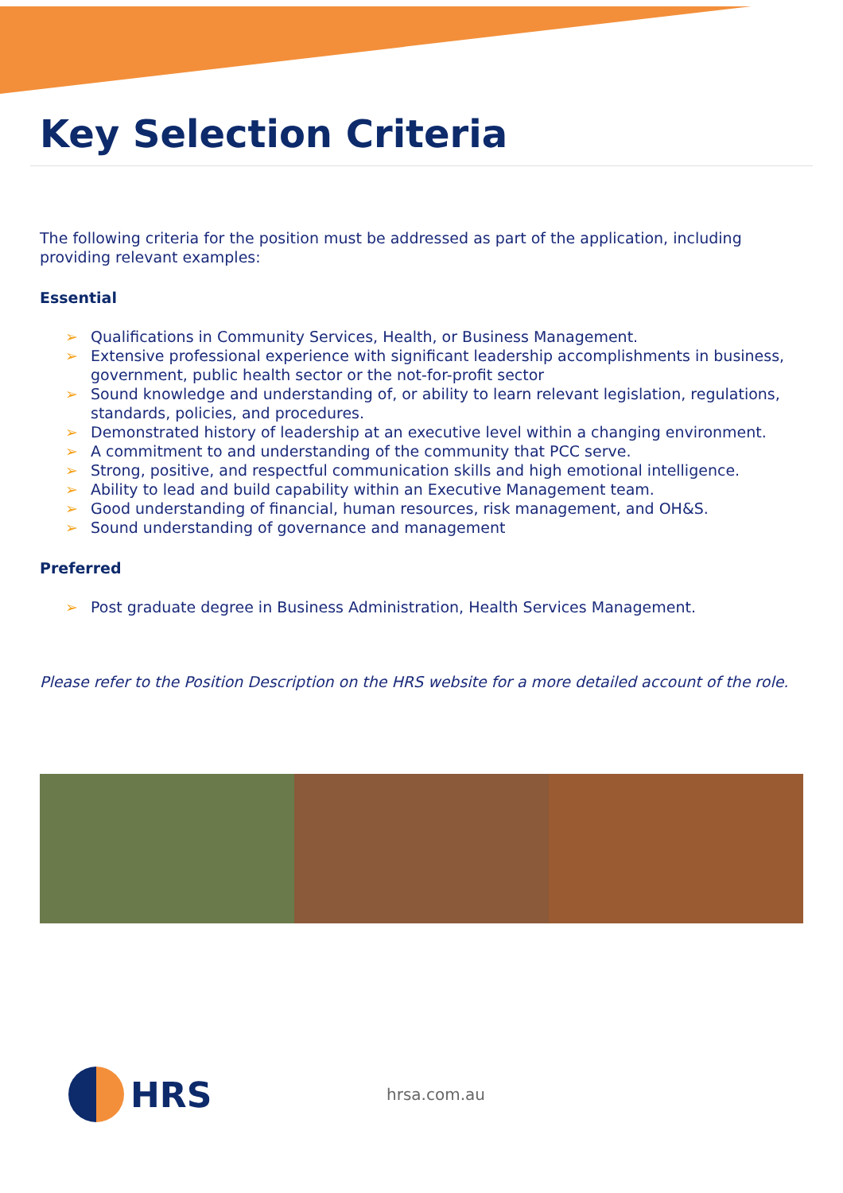Key Selection Criteria
The following criteria for the position must be addressed as part of the application, including providing relevant examples:
Essential
➢ Qualifications in Community Services, Health, or Business Management.
➢ Extensive professional experience with significant leadership accomplishments in business, government, public health sector or the not-for-profit sector
➢ Sound knowledge and understanding of, or ability to learn relevant legislation, regulations, standards, policies, and procedures.
➢ Demonstrated history of leadership at an executive level within a changing environment.
➢ A commitment to and understanding of the community that PCC serve.
➢ Strong, positive, and respectful communication skills and high emotional intelligence.
➢ Ability to lead and build capability within an Executive Management team.
➢ Good understanding of financial, human resources, risk management, and OH&S.
➢ Sound understanding of governance and management
Preferred
➢ Post graduate degree in Business Administration, Health Services Management.
Please refer to the Position Description on the HRS website for a more detailed account of the role.
HRS
hrsa.com.au